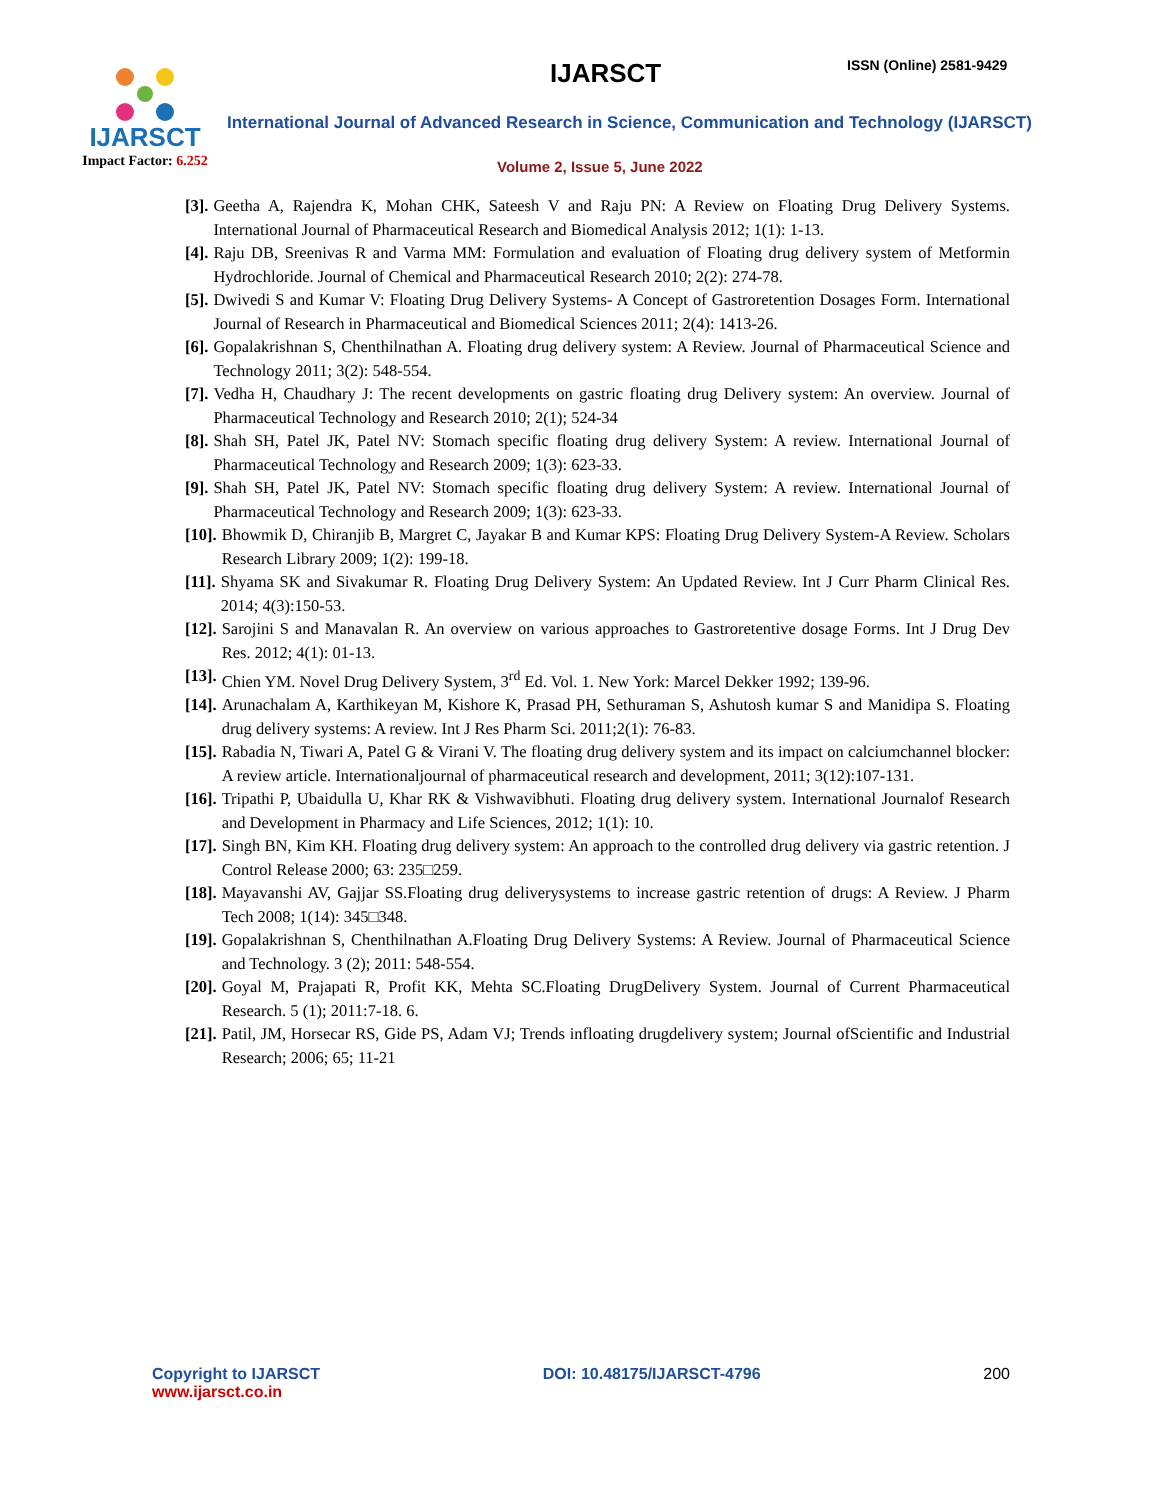IJARSCT
Impact Factor: 6.252
IJARSCT ISSN (Online) 2581-9429
International Journal of Advanced Research in Science, Communication and Technology (IJARSCT)
Volume 2, Issue 5, June 2022
[3]. Geetha A, Rajendra K, Mohan CHK, Sateesh V and Raju PN: A Review on Floating Drug Delivery Systems. International Journal of Pharmaceutical Research and Biomedical Analysis 2012; 1(1): 1-13.
[4]. Raju DB, Sreenivas R and Varma MM: Formulation and evaluation of Floating drug delivery system of Metformin Hydrochloride. Journal of Chemical and Pharmaceutical Research 2010; 2(2): 274-78.
[5]. Dwivedi S and Kumar V: Floating Drug Delivery Systems- A Concept of Gastroretention Dosages Form. International Journal of Research in Pharmaceutical and Biomedical Sciences 2011; 2(4): 1413-26.
[6]. Gopalakrishnan S, Chenthilnathan A. Floating drug delivery system: A Review. Journal of Pharmaceutical Science and Technology 2011; 3(2): 548-554.
[7]. Vedha H, Chaudhary J: The recent developments on gastric floating drug Delivery system: An overview. Journal of Pharmaceutical Technology and Research 2010; 2(1); 524-34
[8]. Shah SH, Patel JK, Patel NV: Stomach specific floating drug delivery System: A review. International Journal of Pharmaceutical Technology and Research 2009; 1(3): 623-33.
[9]. Shah SH, Patel JK, Patel NV: Stomach specific floating drug delivery System: A review. International Journal of Pharmaceutical Technology and Research 2009; 1(3): 623-33.
[10]. Bhowmik D, Chiranjib B, Margret C, Jayakar B and Kumar KPS: Floating Drug Delivery System-A Review. Scholars Research Library 2009; 1(2): 199-18.
[11]. Shyama SK and Sivakumar R. Floating Drug Delivery System: An Updated Review. Int J Curr Pharm Clinical Res. 2014; 4(3):150-53.
[12]. Sarojini S and Manavalan R. An overview on various approaches to Gastroretentive dosage Forms. Int J Drug Dev Res. 2012; 4(1): 01-13.
[13]. Chien YM. Novel Drug Delivery System, 3<sup>rd</sup> Ed. Vol. 1. New York: Marcel Dekker 1992; 139-96.
[14]. Arunachalam A, Karthikeyan M, Kishore K, Prasad PH, Sethuraman S, Ashutosh kumar S and Manidipa S. Floating drug delivery systems: A review. Int J Res Pharm Sci. 2011;2(1): 76-83.
[15]. Rabadia N, Tiwari A, Patel G & Virani V. The floating drug delivery system and its impact on calciumchannel blocker: A review article. Internationaljournal of pharmaceutical research and development, 2011; 3(12):107-131.
[16]. Tripathi P, Ubaidulla U, Khar RK & Vishwavibhuti. Floating drug delivery system. International Journalof Research and Development in Pharmacy and Life Sciences, 2012; 1(1): 10.
[17]. Singh BN, Kim KH. Floating drug delivery system: An approach to the controlled drug delivery via gastric retention. J Control Release 2000; 63: 235□259.
[18]. Mayavanshi AV, Gajjar SS.Floating drug deliverysystems to increase gastric retention of drugs: A Review. J Pharm Tech 2008; 1(14): 345□348.
[19]. Gopalakrishnan S, Chenthilnathan A.Floating Drug Delivery Systems: A Review. Journal of Pharmaceutical Science and Technology. 3 (2); 2011: 548-554.
[20]. Goyal M, Prajapati R, Profit KK, Mehta SC.Floating DrugDelivery System. Journal of Current Pharmaceutical Research. 5 (1); 2011:7-18. 6.
[21]. Patil, JM, Horsecar RS, Gide PS, Adam VJ; Trends infloating drugdelivery system; Journal ofScientific and Industrial Research; 2006; 65; 11-21
Copyright to IJARSCT
www.ijarsct.co.in
DOI: 10.48175/IJARSCT-4796 200